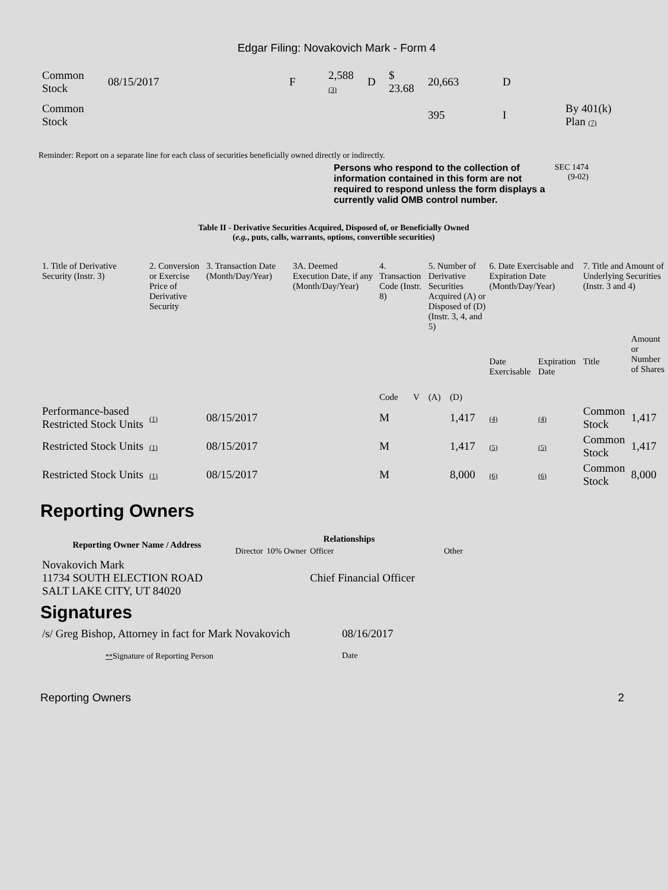Edgar Filing: Novakovich Mark - Form 4
| Common Stock | 08/15/2017 | F | 2,588 (3) | D | $ 23.68 | 20,663 | D | |
| Common Stock | | | | | | 395 | I | By 401(k) Plan (7) |
Reminder: Report on a separate line for each class of securities beneficially owned directly or indirectly.
Persons who respond to the collection of information contained in this form are not required to respond unless the form displays a currently valid OMB control number.
SEC 1474
(9-02)
Table II - Derivative Securities Acquired, Disposed of, or Beneficially Owned
(e.g., puts, calls, warrants, options, convertible securities)
| 1. Title of Derivative Security (Instr. 3) | 2. Conversion or Exercise Price of Derivative Security | 3. Transaction Date (Month/Day/Year) | 3A. Deemed Execution Date, if any (Month/Day/Year) | 4. Transaction Code (Instr. 8) | | 5. Number of Derivative Securities Acquired (A) or Disposed of (D) (Instr. 3, 4, and 5) | | 6. Date Exercisable and Expiration Date (Month/Day/Year) | | 7. Title and Amount of Underlying Securities (Instr. 3 and 4) | |
| --- | --- | --- | --- | --- | --- | --- | --- | --- | --- | --- | --- |
| | | | | Code | V | (A) | (D) | Date Exercisable | Expiration Date | Title | Amount or Number of Shares |
| Performance-based Restricted Stock Units | (1) | 08/15/2017 | | M | | | 1,417 | (4) | (4) | Common Stock | 1,417 |
| Restricted Stock Units | (1) | 08/15/2017 | | M | | | 1,417 | (5) | (5) | Common Stock | 1,417 |
| Restricted Stock Units | (1) | 08/15/2017 | | M | | | 8,000 | (6) | (6) | Common Stock | 8,000 |
Reporting Owners
| Reporting Owner Name / Address | Relationships | | | |
| --- | --- | --- | --- | --- |
| | Director | 10% Owner | Officer | Other |
| Novakovich Mark 11734 SOUTH ELECTION ROAD SALT LAKE CITY, UT 84020 | | | Chief Financial Officer | |
Signatures
| /s/ Greg Bishop, Attorney in fact for Mark Novakovich | 08/16/2017 |
| ** Signature of Reporting Person | Date |
Reporting Owners 2